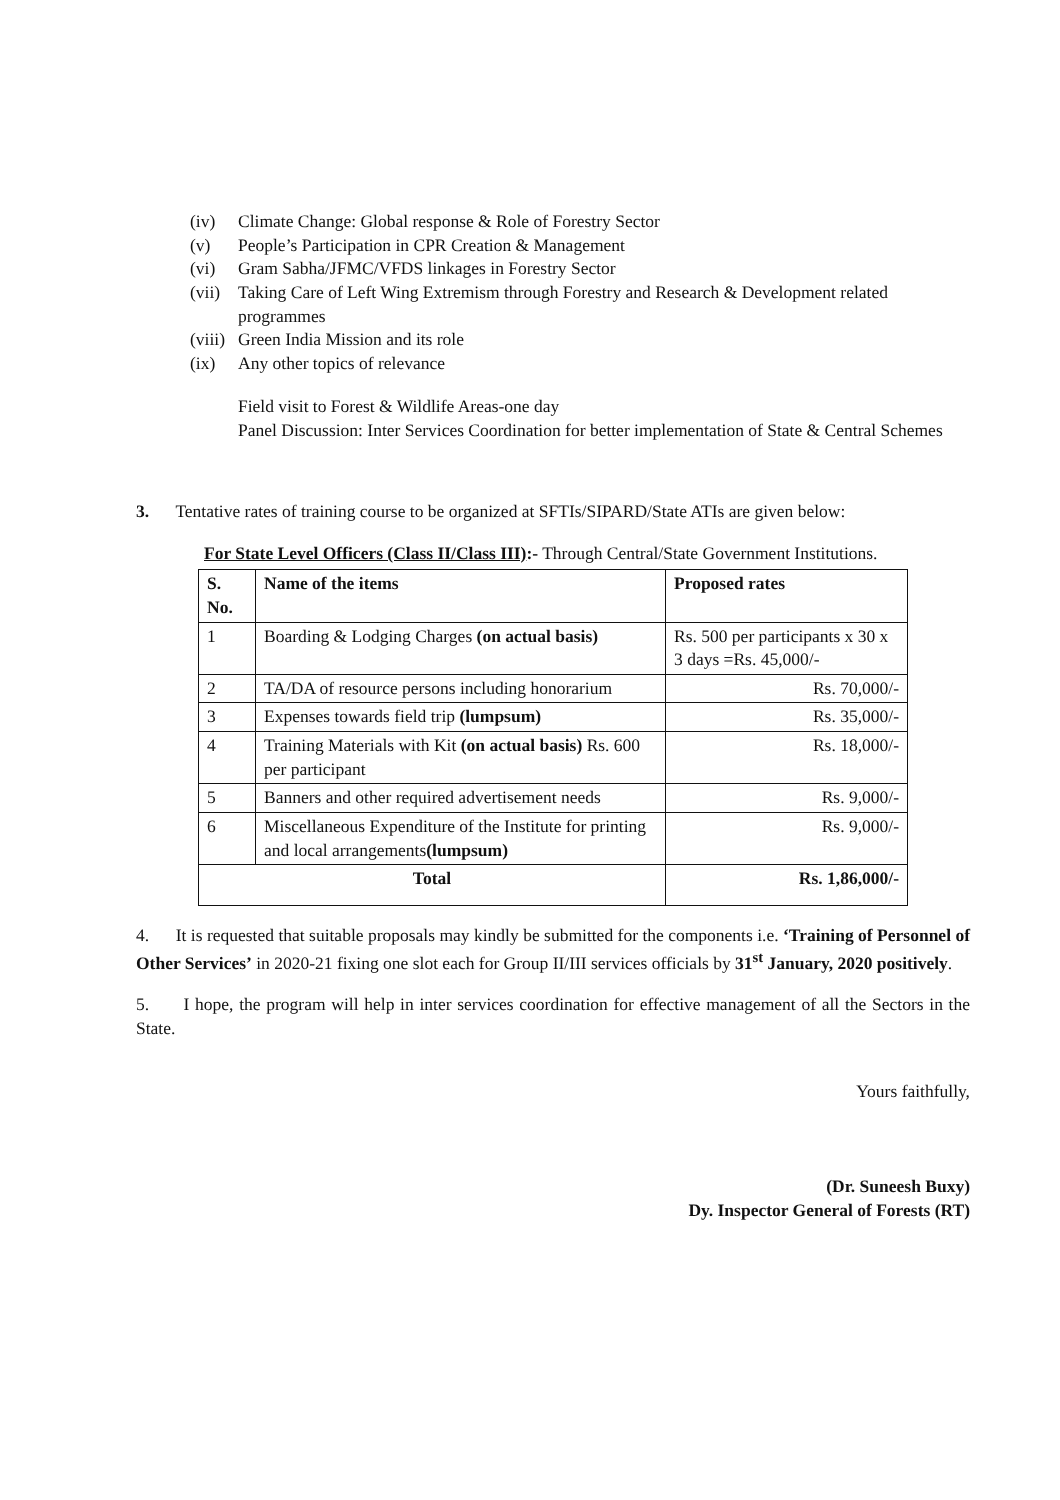(iv) Climate Change: Global response & Role of Forestry Sector
(v) People’s Participation in CPR Creation & Management
(vi) Gram Sabha/JFMC/VFDS linkages in Forestry Sector
(vii) Taking Care of Left Wing Extremism through Forestry and Research & Development related programmes
(viii) Green India Mission and its role
(ix) Any other topics of relevance
Field visit to Forest & Wildlife Areas-one day
Panel Discussion: Inter Services Coordination for better implementation of State & Central Schemes
3. Tentative rates of training course to be organized at SFTIs/SIPARD/State ATIs are given below:
For State Level Officers (Class II/Class III):- Through Central/State Government Institutions.
| S. No. | Name of the items | Proposed rates |
| --- | --- | --- |
| 1 | Boarding & Lodging Charges (on actual basis) | Rs. 500 per participants x 30 x 3 days =Rs. 45,000/- |
| 2 | TA/DA of resource persons including honorarium | Rs. 70,000/- |
| 3 | Expenses towards field trip (lumpsum) | Rs. 35,000/- |
| 4 | Training Materials with Kit (on actual basis) Rs. 600 per participant | Rs. 18,000/- |
| 5 | Banners and other required advertisement needs | Rs. 9,000/- |
| 6 | Miscellaneous Expenditure of the Institute for printing and local arrangements (lumpsum) | Rs. 9,000/- |
| Total | | Rs. 1,86,000/- |
4. It is requested that suitable proposals may kindly be submitted for the components i.e. ‘Training of Personnel of Other Services’ in 2020-21 fixing one slot each for Group II/III services officials by 31<sup>st</sup> January, 2020 positively.
5. I hope, the program will help in inter services coordination for effective management of all the Sectors in the State.
Yours faithfully,
(Dr. Suneesh Buxy)
Dy. Inspector General of Forests (RT)